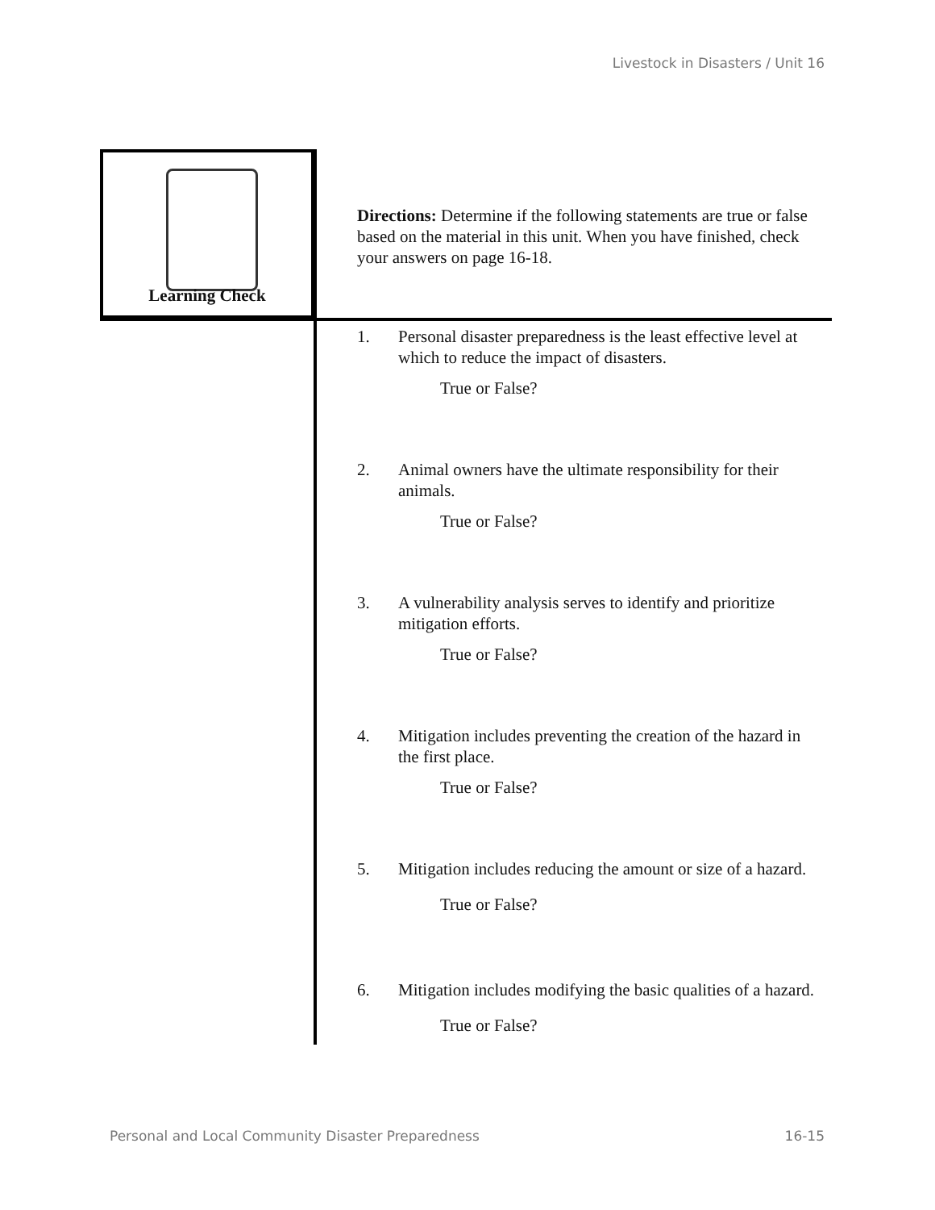Livestock in Disasters / Unit 16
Learning Check
Directions: Determine if the following statements are true or false based on the material in this unit. When you have finished, check your answers on page 16-18.
1. Personal disaster preparedness is the least effective level at which to reduce the impact of disasters.
True or False?
2. Animal owners have the ultimate responsibility for their animals.
True or False?
3. A vulnerability analysis serves to identify and prioritize mitigation efforts.
True or False?
4. Mitigation includes preventing the creation of the hazard in the first place.
True or False?
5. Mitigation includes reducing the amount or size of a hazard.
True or False?
6. Mitigation includes modifying the basic qualities of a hazard.
True or False?
Personal and Local Community Disaster Preparedness
16-15